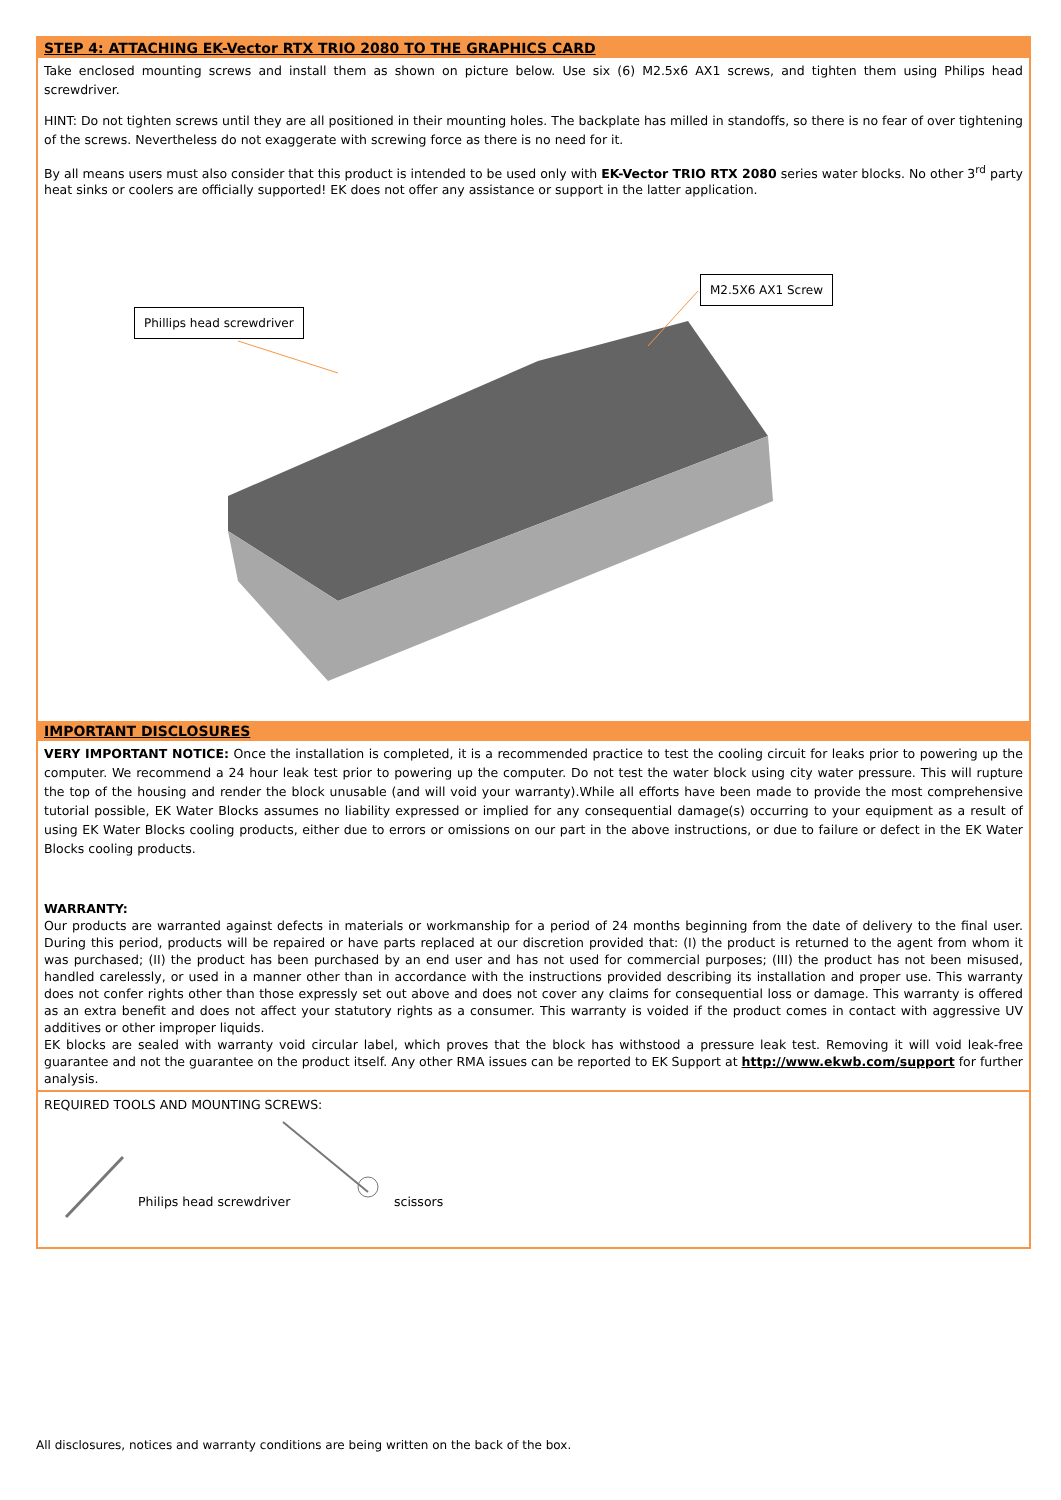STEP 4: ATTACHING EK-Vector RTX TRIO 2080 TO THE GRAPHICS CARD
Take enclosed mounting screws and install them as shown on picture below. Use six (6) M2.5x6 AX1 screws, and tighten them using Philips head screwdriver.
HINT: Do not tighten screws until they are all positioned in their mounting holes. The backplate has milled in standoffs, so there is no fear of over tightening of the screws. Nevertheless do not exaggerate with screwing force as there is no need for it.
By all means users must also consider that this product is intended to be used only with EK-Vector TRIO RTX 2080 series water blocks. No other 3<sup>rd</sup> party heat sinks or coolers are officially supported! EK does not offer any assistance or support in the latter application.
Phillips head screwdriver
M2.5X6 AX1 Screw
IMPORTANT DISCLOSURES
VERY IMPORTANT NOTICE: Once the installation is completed, it is a recommended practice to test the cooling circuit for leaks prior to powering up the computer. We recommend a 24 hour leak test prior to powering up the computer. Do not test the water block using city water pressure. This will rupture the top of the housing and render the block unusable (and will void your warranty).While all efforts have been made to provide the most comprehensive tutorial possible, EK Water Blocks assumes no liability expressed or implied for any consequential damage(s) occurring to your equipment as a result of using EK Water Blocks cooling products, either due to errors or omissions on our part in the above instructions, or due to failure or defect in the EK Water Blocks cooling products.
WARRANTY:
Our products are warranted against defects in materials or workmanship for a period of 24 months beginning from the date of delivery to the final user. During this period, products will be repaired or have parts replaced at our discretion provided that: (I) the product is returned to the agent from whom it was purchased; (II) the product has been purchased by an end user and has not used for commercial purposes; (III) the product has not been misused, handled carelessly, or used in a manner other than in accordance with the instructions provided describing its installation and proper use. This warranty does not confer rights other than those expressly set out above and does not cover any claims for consequential loss or damage. This warranty is offered as an extra benefit and does not affect your statutory rights as a consumer. This warranty is voided if the product comes in contact with aggressive UV additives or other improper liquids.
EK blocks are sealed with warranty void circular label, which proves that the block has withstood a pressure leak test. Removing it will void leak-free guarantee and not the guarantee on the product itself. Any other RMA issues can be reported to EK Support at http://www.ekwb.com/support for further analysis.
REQUIRED TOOLS AND MOUNTING SCREWS:
Philips head screwdriver scissors
All disclosures, notices and warranty conditions are being written on the back of the box.